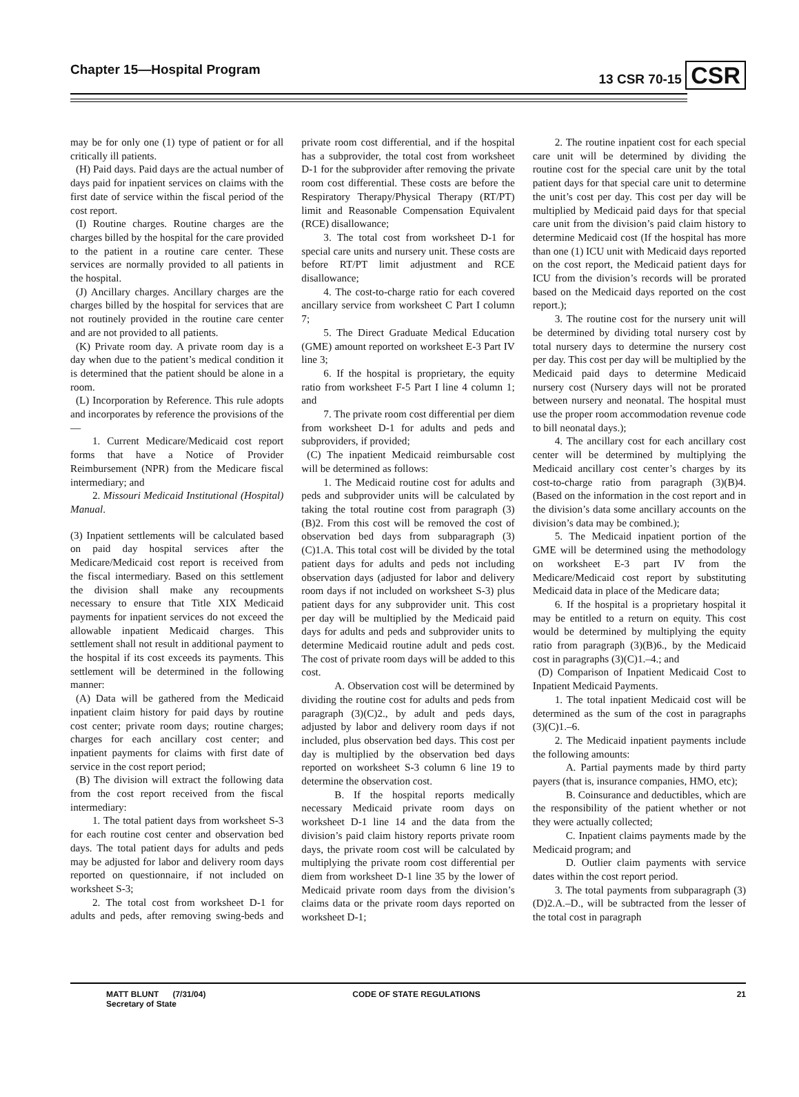Chapter 15—Hospital Program 13 CSR 70-15 CSR
may be for only one (1) type of patient or for all critically ill patients.
(H) Paid days. Paid days are the actual number of days paid for inpatient services on claims with the first date of service within the fiscal period of the cost report.
(I) Routine charges. Routine charges are the charges billed by the hospital for the care provided to the patient in a routine care center. These services are normally provided to all patients in the hospital.
(J) Ancillary charges. Ancillary charges are the charges billed by the hospital for services that are not routinely provided in the routine care center and are not provided to all patients.
(K) Private room day. A private room day is a day when due to the patient’s medical condition it is determined that the patient should be alone in a room.
(L) Incorporation by Reference. This rule adopts and incorporates by reference the provisions of the—
1. Current Medicare/Medicaid cost report forms that have a Notice of Provider Reimbursement (NPR) from the Medicare fiscal intermediary; and
2. Missouri Medicaid Institutional (Hospital) Manual.
(3) Inpatient settlements will be calculated based on paid day hospital services after the Medicare/Medicaid cost report is received from the fiscal intermediary. Based on this settlement the division shall make any recoupments necessary to ensure that Title XIX Medicaid payments for inpatient services do not exceed the allowable inpatient Medicaid charges. This settlement shall not result in additional payment to the hospital if its cost exceeds its payments. This settlement will be determined in the following manner:
(A) Data will be gathered from the Medicaid inpatient claim history for paid days by routine cost center; private room days; routine charges; charges for each ancillary cost center; and inpatient payments for claims with first date of service in the cost report period;
(B) The division will extract the following data from the cost report received from the fiscal intermediary:
1. The total patient days from worksheet S-3 for each routine cost center and observation bed days. The total patient days for adults and peds may be adjusted for labor and delivery room days reported on questionnaire, if not included on worksheet S-3;
2. The total cost from worksheet D-1 for adults and peds, after removing swing-beds and private room cost differential, and if the hospital has a subprovider, the total cost from worksheet D-1 for the subprovider after removing the private room cost differential. These costs are before the Respiratory Therapy/Physical Therapy (RT/PT) limit and Reasonable Compensation Equivalent (RCE) disallowance;
3. The total cost from worksheet D-1 for special care units and nursery unit. These costs are before RT/PT limit adjustment and RCE disallowance;
4. The cost-to-charge ratio for each covered ancillary service from worksheet C Part I column 7;
5. The Direct Graduate Medical Education (GME) amount reported on worksheet E-3 Part IV line 3;
6. If the hospital is proprietary, the equity ratio from worksheet F-5 Part I line 4 column 1; and
7. The private room cost differential per diem from worksheet D-1 for adults and peds and subproviders, if provided;
(C) The inpatient Medicaid reimbursable cost will be determined as follows:
1. The Medicaid routine cost for adults and peds and subprovider units will be calculated by taking the total routine cost from paragraph (3)(B)2. From this cost will be removed the cost of observation bed days from subparagraph (3)(C)1.A. This total cost will be divided by the total patient days for adults and peds not including observation days (adjusted for labor and delivery room days if not included on worksheet S-3) plus patient days for any subprovider unit. This cost per day will be multiplied by the Medicaid paid days for adults and peds and subprovider units to determine Medicaid routine adult and peds cost. The cost of private room days will be added to this cost.
A. Observation cost will be determined by dividing the routine cost for adults and peds from paragraph (3)(C)2., by adult and peds days, adjusted by labor and delivery room days if not included, plus observation bed days. This cost per day is multiplied by the observation bed days reported on worksheet S-3 column 6 line 19 to determine the observation cost.
B. If the hospital reports medically necessary Medicaid private room days on worksheet D-1 line 14 and the data from the division’s paid claim history reports private room days, the private room cost will be calculated by multiplying the private room cost differential per diem from worksheet D-1 line 35 by the lower of Medicaid private room days from the division’s claims data or the private room days reported on worksheet D-1;
2. The routine inpatient cost for each special care unit will be determined by dividing the routine cost for the special care unit by the total patient days for that special care unit to determine the unit’s cost per day. This cost per day will be multiplied by Medicaid paid days for that special care unit from the division’s paid claim history to determine Medicaid cost (If the hospital has more than one (1) ICU unit with Medicaid days reported on the cost report, the Medicaid patient days for ICU from the division’s records will be prorated based on the Medicaid days reported on the cost report.);
3. The routine cost for the nursery unit will be determined by dividing total nursery cost by total nursery days to determine the nursery cost per day. This cost per day will be multiplied by the Medicaid paid days to determine Medicaid nursery cost (Nursery days will not be prorated between nursery and neonatal. The hospital must use the proper room accommodation revenue code to bill neonatal days.);
4. The ancillary cost for each ancillary cost center will be determined by multiplying the Medicaid ancillary cost center’s charges by its cost-to-charge ratio from paragraph (3)(B)4. (Based on the information in the cost report and in the division’s data some ancillary accounts on the division’s data may be combined.);
5. The Medicaid inpatient portion of the GME will be determined using the methodology on worksheet E-3 part IV from the Medicare/Medicaid cost report by substituting Medicaid data in place of the Medicare data;
6. If the hospital is a proprietary hospital it may be entitled to a return on equity. This cost would be determined by multiplying the equity ratio from paragraph (3)(B)6., by the Medicaid cost in paragraphs (3)(C)1.–4.; and
(D) Comparison of Inpatient Medicaid Cost to Inpatient Medicaid Payments.
1. The total inpatient Medicaid cost will be determined as the sum of the cost in paragraphs (3)(C)1.–6.
2. The Medicaid inpatient payments include the following amounts:
A. Partial payments made by third party payers (that is, insurance companies, HMO, etc);
B. Coinsurance and deductibles, which are the responsibility of the patient whether or not they were actually collected;
C. Inpatient claims payments made by the Medicaid program; and
D. Outlier claim payments with service dates within the cost report period.
3. The total payments from subparagraph (3)(D)2.A.–D., will be subtracted from the lesser of the total cost in paragraph
MATT BLUNT (7/31/04)
Secretary of State
CODE OF STATE REGULATIONS 21